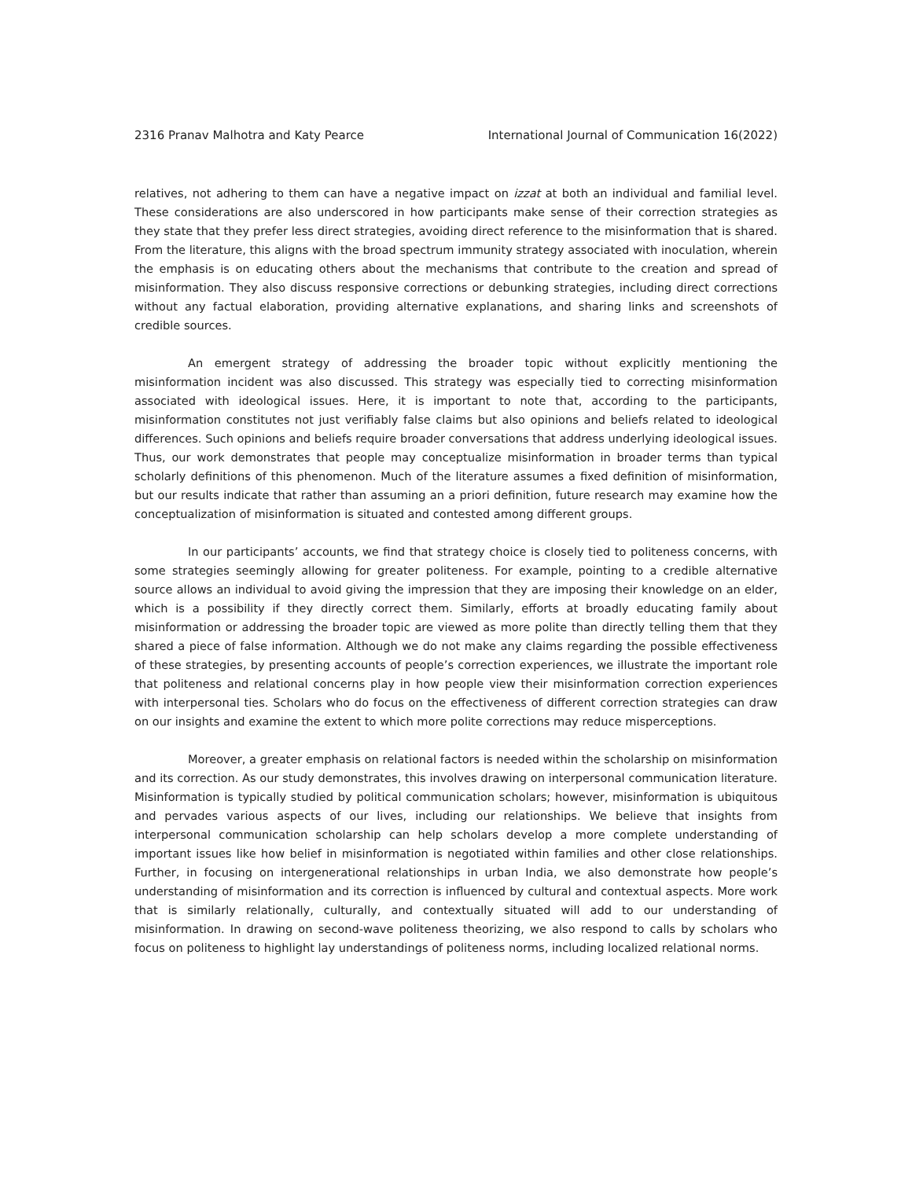2316 Pranav Malhotra and Katy Pearce International Journal of Communication 16(2022)
relatives, not adhering to them can have a negative impact on izzat at both an individual and familial level. These considerations are also underscored in how participants make sense of their correction strategies as they state that they prefer less direct strategies, avoiding direct reference to the misinformation that is shared. From the literature, this aligns with the broad spectrum immunity strategy associated with inoculation, wherein the emphasis is on educating others about the mechanisms that contribute to the creation and spread of misinformation. They also discuss responsive corrections or debunking strategies, including direct corrections without any factual elaboration, providing alternative explanations, and sharing links and screenshots of credible sources.
An emergent strategy of addressing the broader topic without explicitly mentioning the misinformation incident was also discussed. This strategy was especially tied to correcting misinformation associated with ideological issues. Here, it is important to note that, according to the participants, misinformation constitutes not just verifiably false claims but also opinions and beliefs related to ideological differences. Such opinions and beliefs require broader conversations that address underlying ideological issues. Thus, our work demonstrates that people may conceptualize misinformation in broader terms than typical scholarly definitions of this phenomenon. Much of the literature assumes a fixed definition of misinformation, but our results indicate that rather than assuming an a priori definition, future research may examine how the conceptualization of misinformation is situated and contested among different groups.
In our participants’ accounts, we find that strategy choice is closely tied to politeness concerns, with some strategies seemingly allowing for greater politeness. For example, pointing to a credible alternative source allows an individual to avoid giving the impression that they are imposing their knowledge on an elder, which is a possibility if they directly correct them. Similarly, efforts at broadly educating family about misinformation or addressing the broader topic are viewed as more polite than directly telling them that they shared a piece of false information. Although we do not make any claims regarding the possible effectiveness of these strategies, by presenting accounts of people’s correction experiences, we illustrate the important role that politeness and relational concerns play in how people view their misinformation correction experiences with interpersonal ties. Scholars who do focus on the effectiveness of different correction strategies can draw on our insights and examine the extent to which more polite corrections may reduce misperceptions.
Moreover, a greater emphasis on relational factors is needed within the scholarship on misinformation and its correction. As our study demonstrates, this involves drawing on interpersonal communication literature. Misinformation is typically studied by political communication scholars; however, misinformation is ubiquitous and pervades various aspects of our lives, including our relationships. We believe that insights from interpersonal communication scholarship can help scholars develop a more complete understanding of important issues like how belief in misinformation is negotiated within families and other close relationships. Further, in focusing on intergenerational relationships in urban India, we also demonstrate how people’s understanding of misinformation and its correction is influenced by cultural and contextual aspects. More work that is similarly relationally, culturally, and contextually situated will add to our understanding of misinformation. In drawing on second-wave politeness theorizing, we also respond to calls by scholars who focus on politeness to highlight lay understandings of politeness norms, including localized relational norms.